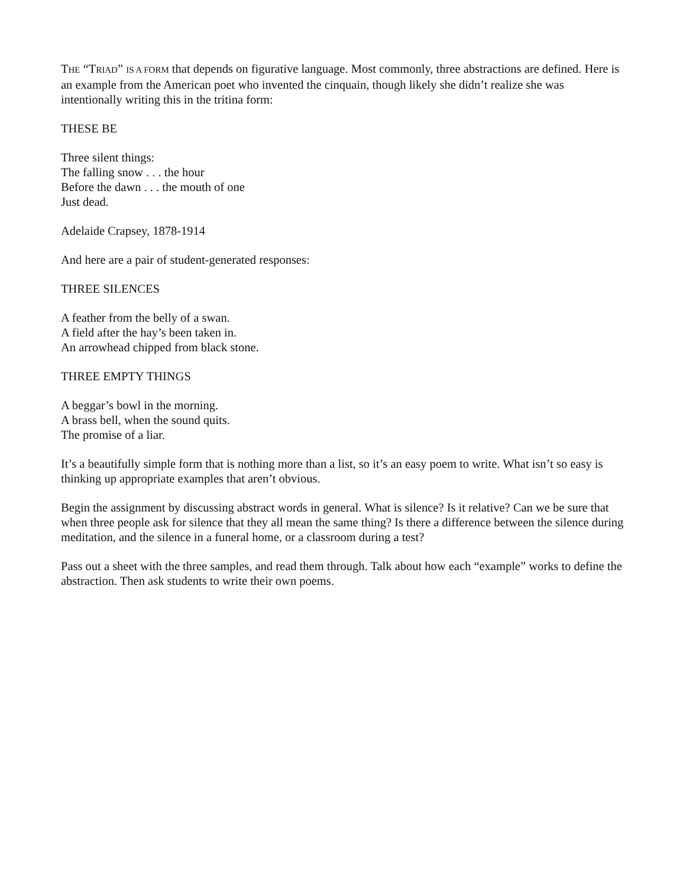THE “TRIAD” IS A FORM that depends on figurative language. Most commonly, three abstractions are defined. Here is an example from the American poet who invented the cinquain, though likely she didn’t realize she was intentionally writing this in the tritina form:
THESE BE
Three silent things:
The falling snow . . . the hour
Before the dawn . . . the mouth of one
Just dead.
Adelaide Crapsey, 1878-1914
And here are a pair of student-generated responses:
THREE SILENCES
A feather from the belly of a swan.
A field after the hay’s been taken in.
An arrowhead chipped from black stone.
THREE EMPTY THINGS
A beggar’s bowl in the morning.
A brass bell, when the sound quits.
The promise of a liar.
It’s a beautifully simple form that is nothing more than a list, so it’s an easy poem to write. What isn’t so easy is thinking up appropriate examples that aren’t obvious.
Begin the assignment by discussing abstract words in general. What is silence? Is it relative? Can we be sure that when three people ask for silence that they all mean the same thing? Is there a difference between the silence during meditation, and the silence in a funeral home, or a classroom during a test?
Pass out a sheet with the three samples, and read them through. Talk about how each “example” works to define the abstraction. Then ask students to write their own poems.